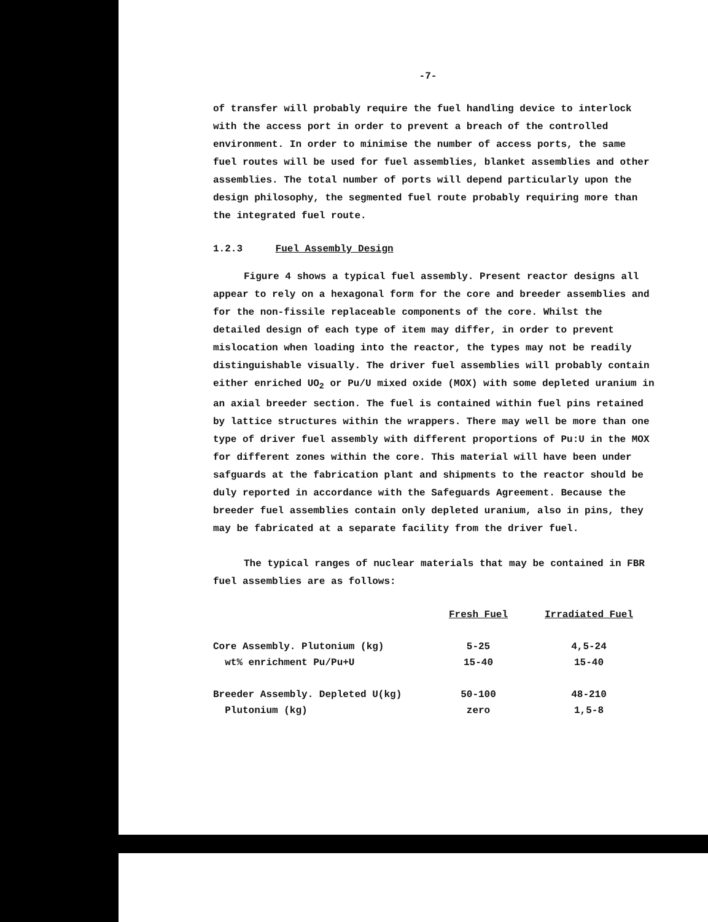-7-
of transfer will probably require the fuel handling device to interlock with the access port in order to prevent a breach of the controlled environment. In order to minimise the number of access ports, the same fuel routes will be used for fuel assemblies, blanket assemblies and other assemblies. The total number of ports will depend particularly upon the design philosophy, the segmented fuel route probably requiring more than the integrated fuel route.
1.2.3 Fuel Assembly Design
Figure 4 shows a typical fuel assembly. Present reactor designs all appear to rely on a hexagonal form for the core and breeder assemblies and for the non-fissile replaceable components of the core. Whilst the detailed design of each type of item may differ, in order to prevent mislocation when loading into the reactor, the types may not be readily distinguishable visually. The driver fuel assemblies will probably contain either enriched UO<sub>2</sub> or Pu/U mixed oxide (MOX) with some depleted uranium in an axial breeder section. The fuel is contained within fuel pins retained by lattice structures within the wrappers. There may well be more than one type of driver fuel assembly with different proportions of Pu:U in the MOX for different zones within the core. This material will have been under safguards at the fabrication plant and shipments to the reactor should be duly reported in accordance with the Safeguards Agreement. Because the breeder fuel assemblies contain only depleted uranium, also in pins, they may be fabricated at a separate facility from the driver fuel.
The typical ranges of nuclear materials that may be contained in FBR fuel assemblies are as follows:
| | Fresh Fuel | Irradiated Fuel |
| Core Assembly. Plutonium (kg) | 5-25 | 4,5-24 |
| wt% enrichment Pu/Pu+U | 15-40 | 15-40 |
| Breeder Assembly. Depleted U(kg) | 50-100 | 48-210 |
| Plutonium (kg) | zero | 1,5-8 |